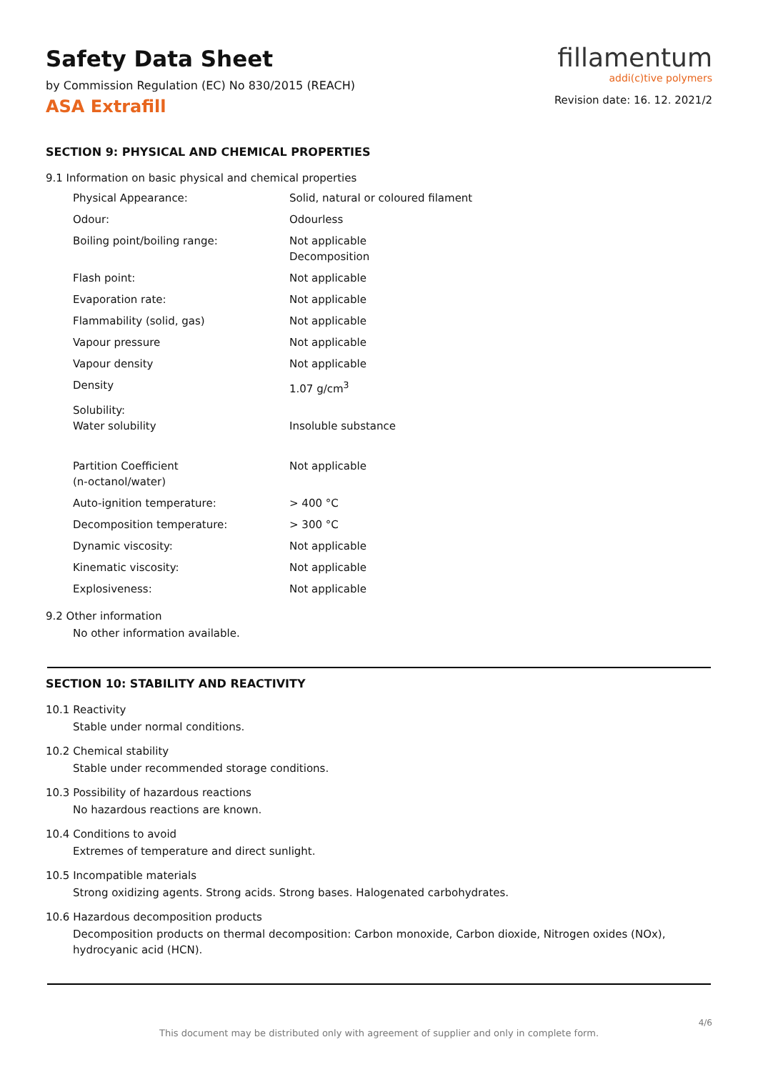Safety Data Sheet
by Commission Regulation (EC) No 830/2015 (REACH)
ASA Extrafill
fillamentum
addi(c)tive polymers
Revision date: 16. 12. 2021/2
SECTION 9: PHYSICAL AND CHEMICAL PROPERTIES
9.1 Information on basic physical and chemical properties
| Physical Appearance: | Solid, natural or coloured filament |
| Odour: | Odourless |
| Boiling point/boiling range: | Not applicable Decomposition |
| Flash point: | Not applicable |
| Evaporation rate: | Not applicable |
| Flammability (solid, gas) | Not applicable |
| Vapour pressure | Not applicable |
| Vapour density | Not applicable |
| Density | 1.07 g/cm<sup>3</sup> |
| Solubility: Water solubility | Insoluble substance |
| Partition Coefficient (n-octanol/water) | Not applicable |
| Auto-ignition temperature: | > 400 °C |
| Decomposition temperature: | > 300 °C |
| Dynamic viscosity: | Not applicable |
| Kinematic viscosity: | Not applicable |
| Explosiveness: | Not applicable |
9.2 Other information
No other information available.
SECTION 10: STABILITY AND REACTIVITY
10.1 Reactivity
Stable under normal conditions.
10.2 Chemical stability
Stable under recommended storage conditions.
10.3 Possibility of hazardous reactions
No hazardous reactions are known.
10.4 Conditions to avoid
Extremes of temperature and direct sunlight.
10.5 Incompatible materials
Strong oxidizing agents. Strong acids. Strong bases. Halogenated carbohydrates.
10.6 Hazardous decomposition products
Decomposition products on thermal decomposition: Carbon monoxide, Carbon dioxide, Nitrogen oxides (NOx), hydrocyanic acid (HCN).
4/6
This document may be distributed only with agreement of supplier and only in complete form.